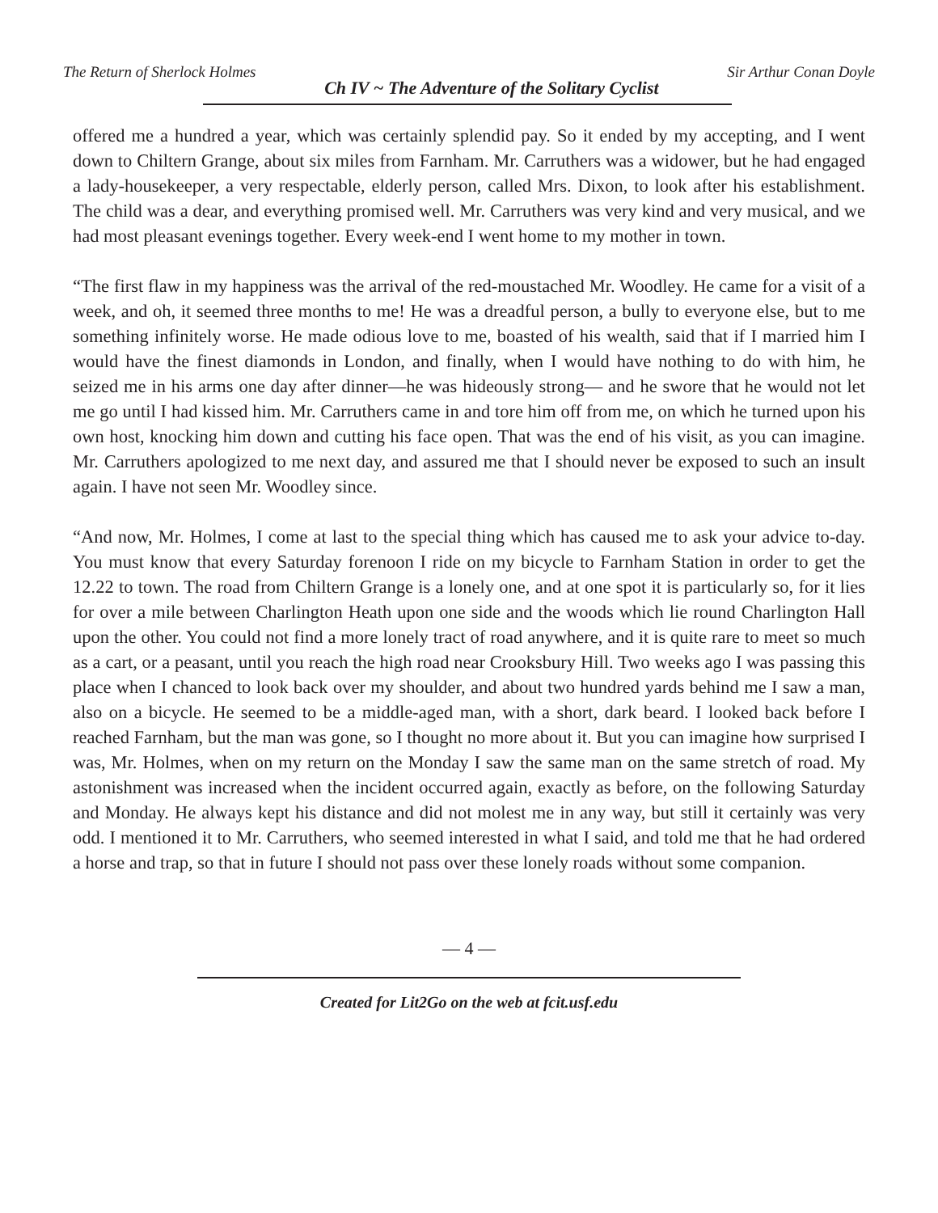The Return of Sherlock Holmes Ch IV ~ The Adventure of the Solitary Cyclist Sir Arthur Conan Doyle
offered me a hundred a year, which was certainly splendid pay. So it ended by my accepting, and I went down to Chiltern Grange, about six miles from Farnham. Mr. Carruthers was a widower, but he had engaged a lady-housekeeper, a very respectable, elderly person, called Mrs. Dixon, to look after his establishment. The child was a dear, and everything promised well. Mr. Carruthers was very kind and very musical, and we had most pleasant evenings together. Every week-end I went home to my mother in town.
“The first flaw in my happiness was the arrival of the red-moustached Mr. Woodley. He came for a visit of a week, and oh, it seemed three months to me! He was a dreadful person, a bully to everyone else, but to me something infinitely worse. He made odious love to me, boasted of his wealth, said that if I married him I would have the finest diamonds in London, and finally, when I would have nothing to do with him, he seized me in his arms one day after dinner—he was hideously strong— and he swore that he would not let me go until I had kissed him. Mr. Carruthers came in and tore him off from me, on which he turned upon his own host, knocking him down and cutting his face open. That was the end of his visit, as you can imagine. Mr. Carruthers apologized to me next day, and assured me that I should never be exposed to such an insult again. I have not seen Mr. Woodley since.
“And now, Mr. Holmes, I come at last to the special thing which has caused me to ask your advice to-day. You must know that every Saturday forenoon I ride on my bicycle to Farnham Station in order to get the 12.22 to town. The road from Chiltern Grange is a lonely one, and at one spot it is particularly so, for it lies for over a mile between Charlington Heath upon one side and the woods which lie round Charlington Hall upon the other. You could not find a more lonely tract of road anywhere, and it is quite rare to meet so much as a cart, or a peasant, until you reach the high road near Crooksbury Hill. Two weeks ago I was passing this place when I chanced to look back over my shoulder, and about two hundred yards behind me I saw a man, also on a bicycle. He seemed to be a middle-aged man, with a short, dark beard. I looked back before I reached Farnham, but the man was gone, so I thought no more about it. But you can imagine how surprised I was, Mr. Holmes, when on my return on the Monday I saw the same man on the same stretch of road. My astonishment was increased when the incident occurred again, exactly as before, on the following Saturday and Monday. He always kept his distance and did not molest me in any way, but still it certainly was very odd. I mentioned it to Mr. Carruthers, who seemed interested in what I said, and told me that he had ordered a horse and trap, so that in future I should not pass over these lonely roads without some companion.
— 4 —
Created for Lit2Go on the web at fcit.usf.edu